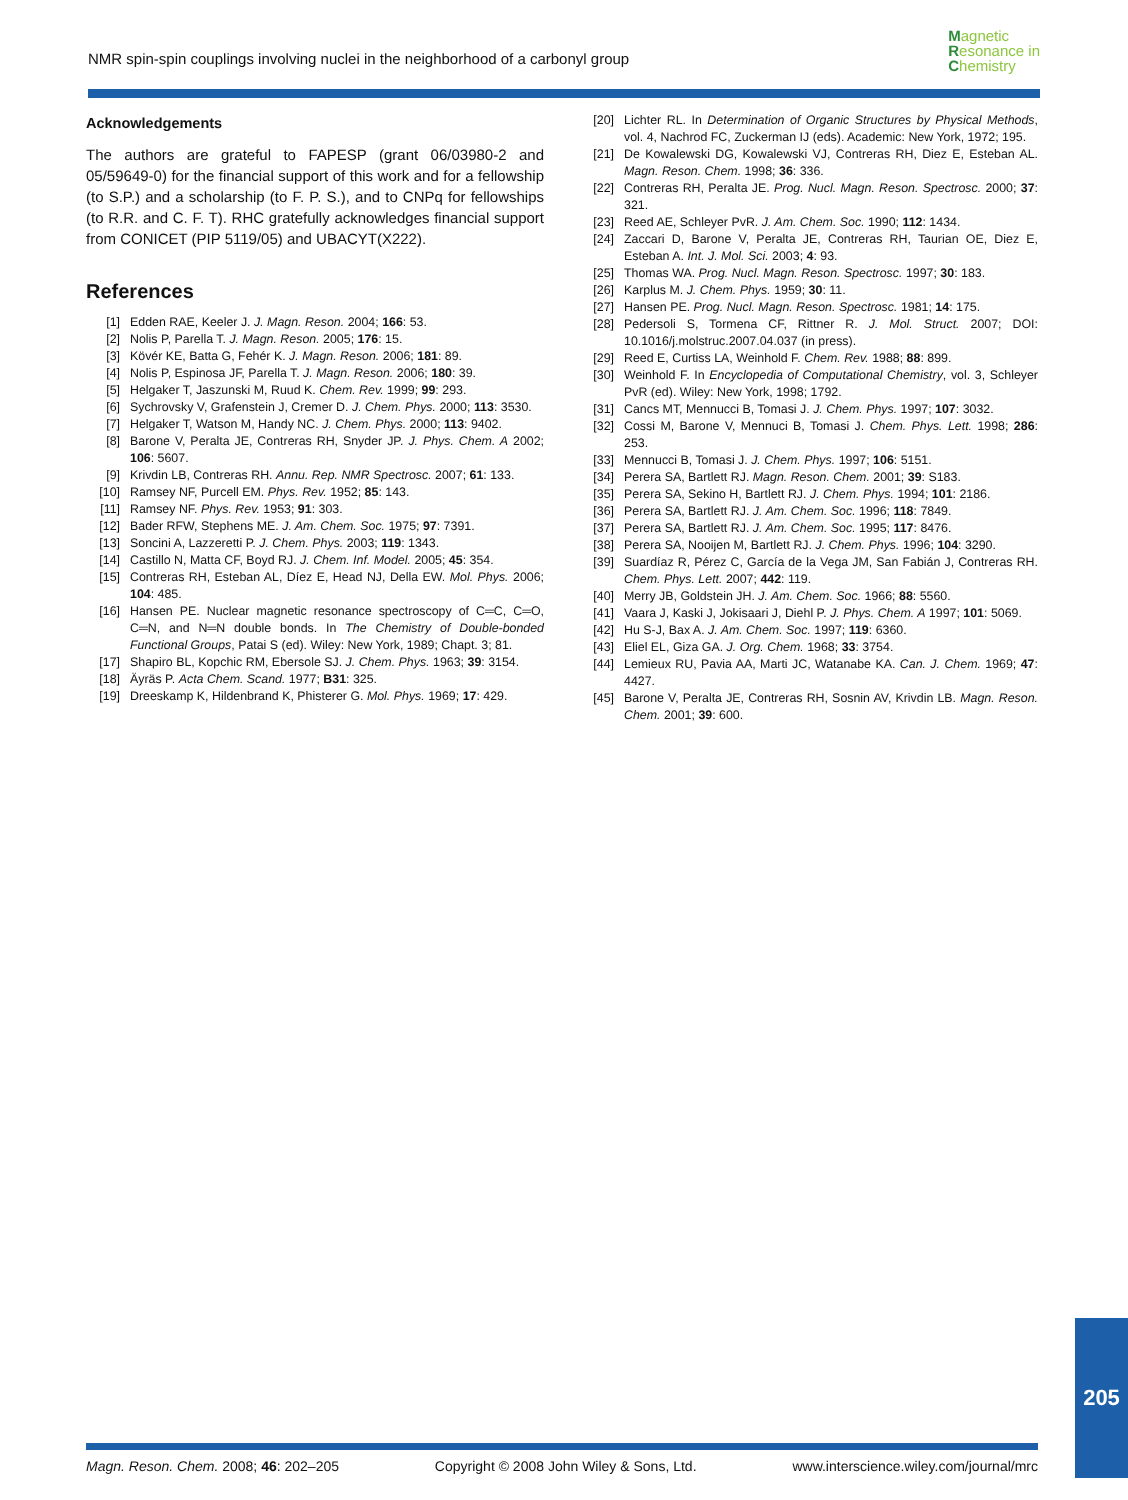NMR spin-spin couplings involving nuclei in the neighborhood of a carbonyl group
Magnetic
Resonance in
Chemistry
Acknowledgements
The authors are grateful to FAPESP (grant 06/03980-2 and 05/59649-0) for the financial support of this work and for a fellowship (to S.P.) and a scholarship (to F. P. S.), and to CNPq for fellowships (to R.R. and C. F. T). RHC gratefully acknowledges financial support from CONICET (PIP 5119/05) and UBACYT(X222).
References
[1] Edden RAE, Keeler J. J. Magn. Reson. 2004; 166: 53.
[2] Nolis P, Parella T. J. Magn. Reson. 2005; 176: 15.
[3] Kövér KE, Batta G, Fehér K. J. Magn. Reson. 2006; 181: 89.
[4] Nolis P, Espinosa JF, Parella T. J. Magn. Reson. 2006; 180: 39.
[5] Helgaker T, Jaszunski M, Ruud K. Chem. Rev. 1999; 99: 293.
[6] Sychrovsky V, Grafenstein J, Cremer D. J. Chem. Phys. 2000; 113: 3530.
[7] Helgaker T, Watson M, Handy NC. J. Chem. Phys. 2000; 113: 9402.
[8] Barone V, Peralta JE, Contreras RH, Snyder JP. J. Phys. Chem. A 2002; 106: 5607.
[9] Krivdin LB, Contreras RH. Annu. Rep. NMR Spectrosc. 2007; 61: 133.
[10] Ramsey NF, Purcell EM. Phys. Rev. 1952; 85: 143.
[11] Ramsey NF. Phys. Rev. 1953; 91: 303.
[12] Bader RFW, Stephens ME. J. Am. Chem. Soc. 1975; 97: 7391.
[13] Soncini A, Lazzeretti P. J. Chem. Phys. 2003; 119: 1343.
[14] Castillo N, Matta CF, Boyd RJ. J. Chem. Inf. Model. 2005; 45: 354.
[15] Contreras RH, Esteban AL, Díez E, Head NJ, Della EW. Mol. Phys. 2006; 104: 485.
[16] Hansen PE. Nuclear magnetic resonance spectroscopy of C═C, C═O, C═N, and N═N double bonds. In The Chemistry of Double-bonded Functional Groups, Patai S (ed). Wiley: New York, 1989; Chapt. 3; 81.
[17] Shapiro BL, Kopchic RM, Ebersole SJ. J. Chem. Phys. 1963; 39: 3154.
[18] Äyräs P. Acta Chem. Scand. 1977; B31: 325.
[19] Dreeskamp K, Hildenbrand K, Phisterer G. Mol. Phys. 1969; 17: 429.
[20] Lichter RL. In Determination of Organic Structures by Physical Methods, vol. 4, Nachrod FC, Zuckerman IJ (eds). Academic: New York, 1972; 195.
[21] De Kowalewski DG, Kowalewski VJ, Contreras RH, Diez E, Esteban AL. Magn. Reson. Chem. 1998; 36: 336.
[22] Contreras RH, Peralta JE. Prog. Nucl. Magn. Reson. Spectrosc. 2000; 37: 321.
[23] Reed AE, Schleyer PvR. J. Am. Chem. Soc. 1990; 112: 1434.
[24] Zaccari D, Barone V, Peralta JE, Contreras RH, Taurian OE, Diez E, Esteban A. Int. J. Mol. Sci. 2003; 4: 93.
[25] Thomas WA. Prog. Nucl. Magn. Reson. Spectrosc. 1997; 30: 183.
[26] Karplus M. J. Chem. Phys. 1959; 30: 11.
[27] Hansen PE. Prog. Nucl. Magn. Reson. Spectrosc. 1981; 14: 175.
[28] Pedersoli S, Tormena CF, Rittner R. J. Mol. Struct. 2007; DOI: 10.1016/j.molstruc.2007.04.037 (in press).
[29] Reed E, Curtiss LA, Weinhold F. Chem. Rev. 1988; 88: 899.
[30] Weinhold F. In Encyclopedia of Computational Chemistry, vol. 3, Schleyer PvR (ed). Wiley: New York, 1998; 1792.
[31] Cancs MT, Mennucci B, Tomasi J. J. Chem. Phys. 1997; 107: 3032.
[32] Cossi M, Barone V, Mennuci B, Tomasi J. Chem. Phys. Lett. 1998; 286: 253.
[33] Mennucci B, Tomasi J. J. Chem. Phys. 1997; 106: 5151.
[34] Perera SA, Bartlett RJ. Magn. Reson. Chem. 2001; 39: S183.
[35] Perera SA, Sekino H, Bartlett RJ. J. Chem. Phys. 1994; 101: 2186.
[36] Perera SA, Bartlett RJ. J. Am. Chem. Soc. 1996; 118: 7849.
[37] Perera SA, Bartlett RJ. J. Am. Chem. Soc. 1995; 117: 8476.
[38] Perera SA, Nooijen M, Bartlett RJ. J. Chem. Phys. 1996; 104: 3290.
[39] Suardíaz R, Pérez C, García de la Vega JM, San Fabián J, Contreras RH. Chem. Phys. Lett. 2007; 442: 119.
[40] Merry JB, Goldstein JH. J. Am. Chem. Soc. 1966; 88: 5560.
[41] Vaara J, Kaski J, Jokisaari J, Diehl P. J. Phys. Chem. A 1997; 101: 5069.
[42] Hu S-J, Bax A. J. Am. Chem. Soc. 1997; 119: 6360.
[43] Eliel EL, Giza GA. J. Org. Chem. 1968; 33: 3754.
[44] Lemieux RU, Pavia AA, Marti JC, Watanabe KA. Can. J. Chem. 1969; 47: 4427.
[45] Barone V, Peralta JE, Contreras RH, Sosnin AV, Krivdin LB. Magn. Reson. Chem. 2001; 39: 600.
205
Magn. Reson. Chem. 2008; 46: 202–205 Copyright © 2008 John Wiley & Sons, Ltd. www.interscience.wiley.com/journal/mrc